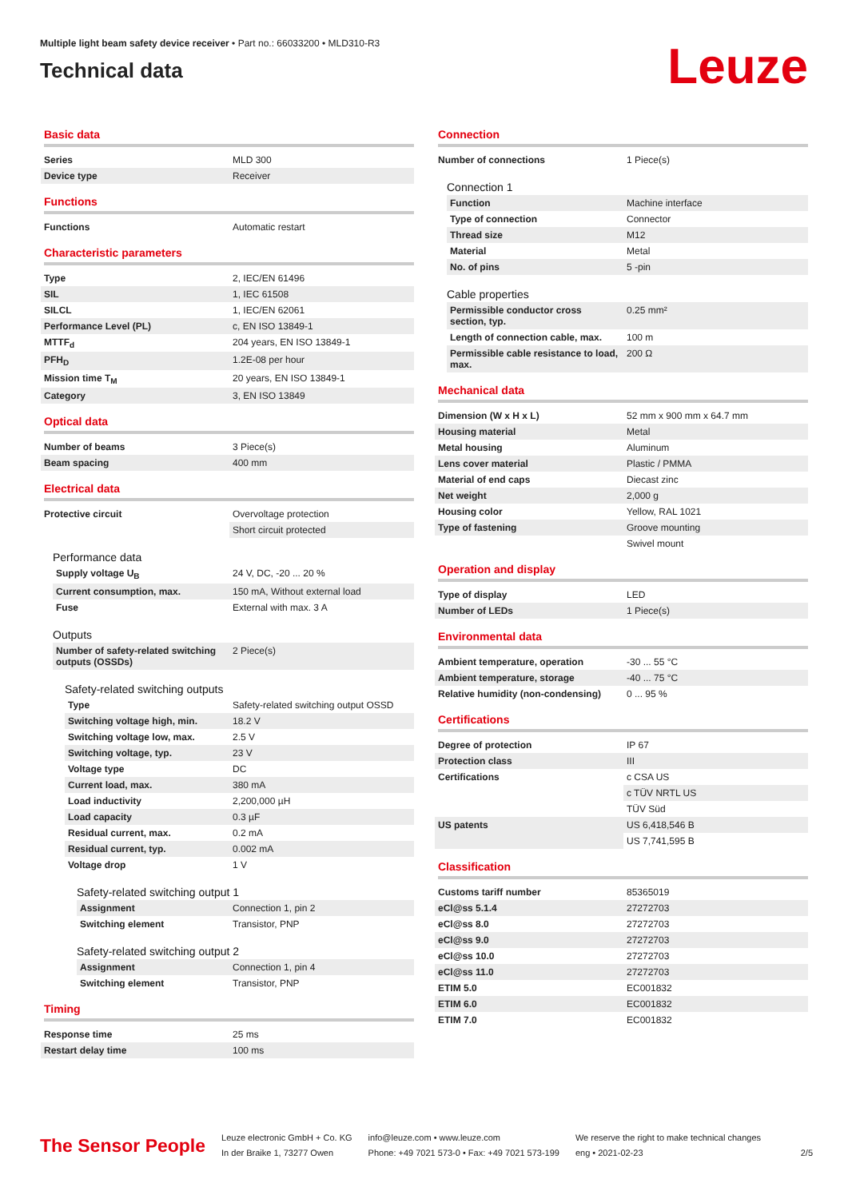Multiple light beam safety device receiver • Part no.: 66033200 • MLD310-R3
Technical data
Leuze
Basic data
| Series | MLD 300 |
| Device type | Receiver |
Functions
| Functions | Automatic restart |
Characteristic parameters
| Type | 2, IEC/EN 61496 |
| SIL | 1, IEC 61508 |
| SILCL | 1, IEC/EN 62061 |
| Performance Level (PL) | c, EN ISO 13849-1 |
| MTTF<sub>d</sub> | 204 years, EN ISO 13849-1 |
| PFH<sub>D</sub> | 1.2E-08 per hour |
| Mission time T<sub>M</sub> | 20 years, EN ISO 13849-1 |
| Category | 3, EN ISO 13849 |
Optical data
| Number of beams | 3 Piece(s) |
| Beam spacing | 400 mm |
Electrical data
| Protective circuit | Overvoltage protection |
| | Short circuit protected |
Performance data
| Supply voltage U<sub>B</sub> | 24 V, DC, -20 ... 20 % |
| Current consumption, max. | 150 mA, Without external load |
| Fuse | External with max. 3 A |
Outputs
| Number of safety-related switching outputs (OSSDs) | 2 Piece(s) |
Safety-related switching outputs
| Type | Safety-related switching output OSSD |
| Switching voltage high, min. | 18.2 V |
| Switching voltage low, max. | 2.5 V |
| Switching voltage, typ. | 23 V |
| Voltage type | DC |
| Current load, max. | 380 mA |
| Load inductivity | 2,200,000 µH |
| Load capacity | 0.3 µF |
| Residual current, max. | 0.2 mA |
| Residual current, typ. | 0.002 mA |
| Voltage drop | 1 V |
Safety-related switching output 1
| Assignment | Connection 1, pin 2 |
| Switching element | Transistor, PNP |
Safety-related switching output 2
| Assignment | Connection 1, pin 4 |
| Switching element | Transistor, PNP |
Timing
| Response time | 25 ms |
| Restart delay time | 100 ms |
Connection
| Number of connections | 1 Piece(s) |
Connection 1
| Function | Machine interface |
| Type of connection | Connector |
| Thread size | M12 |
| Material | Metal |
| No. of pins | 5 -pin |
Cable properties
| Permissible conductor cross section, typ. | 0.25 mm² |
| Length of connection cable, max. | 100 m |
| Permissible cable resistance to load, max. | 200 Ω |
Mechanical data
| Dimension (W x H x L) | 52 mm x 900 mm x 64.7 mm |
| Housing material | Metal |
| Metal housing | Aluminum |
| Lens cover material | Plastic / PMMA |
| Material of end caps | Diecast zinc |
| Net weight | 2,000 g |
| Housing color | Yellow, RAL 1021 |
| Type of fastening | Groove mounting |
| | Swivel mount |
Operation and display
| Type of display | LED |
| Number of LEDs | 1 Piece(s) |
Environmental data
| Ambient temperature, operation | -30 ... 55 °C |
| Ambient temperature, storage | -40 ... 75 °C |
| Relative humidity (non-condensing) | 0 ... 95 % |
Certifications
| Degree of protection | IP 67 |
| Protection class | III |
| Certifications | c CSA US |
| | c TÜV NRTL US |
| | TÜV Süd |
| US patents | US 6,418,546 B |
| | US 7,741,595 B |
Classification
| Customs tariff number | 85365019 |
| eCl@ss 5.1.4 | 27272703 |
| eCl@ss 8.0 | 27272703 |
| eCl@ss 9.0 | 27272703 |
| eCl@ss 10.0 | 27272703 |
| eCl@ss 11.0 | 27272703 |
| ETIM 5.0 | EC001832 |
| ETIM 6.0 | EC001832 |
| ETIM 7.0 | EC001832 |
The Sensor People
Leuze electronic GmbH + Co. KG
In der Braike 1, 73277 Owen
info@leuze.com • www.leuze.com
Phone: +49 7021 573-0 • Fax: +49 7021 573-199
We reserve the right to make technical changes
eng • 2021-02-23
2/5